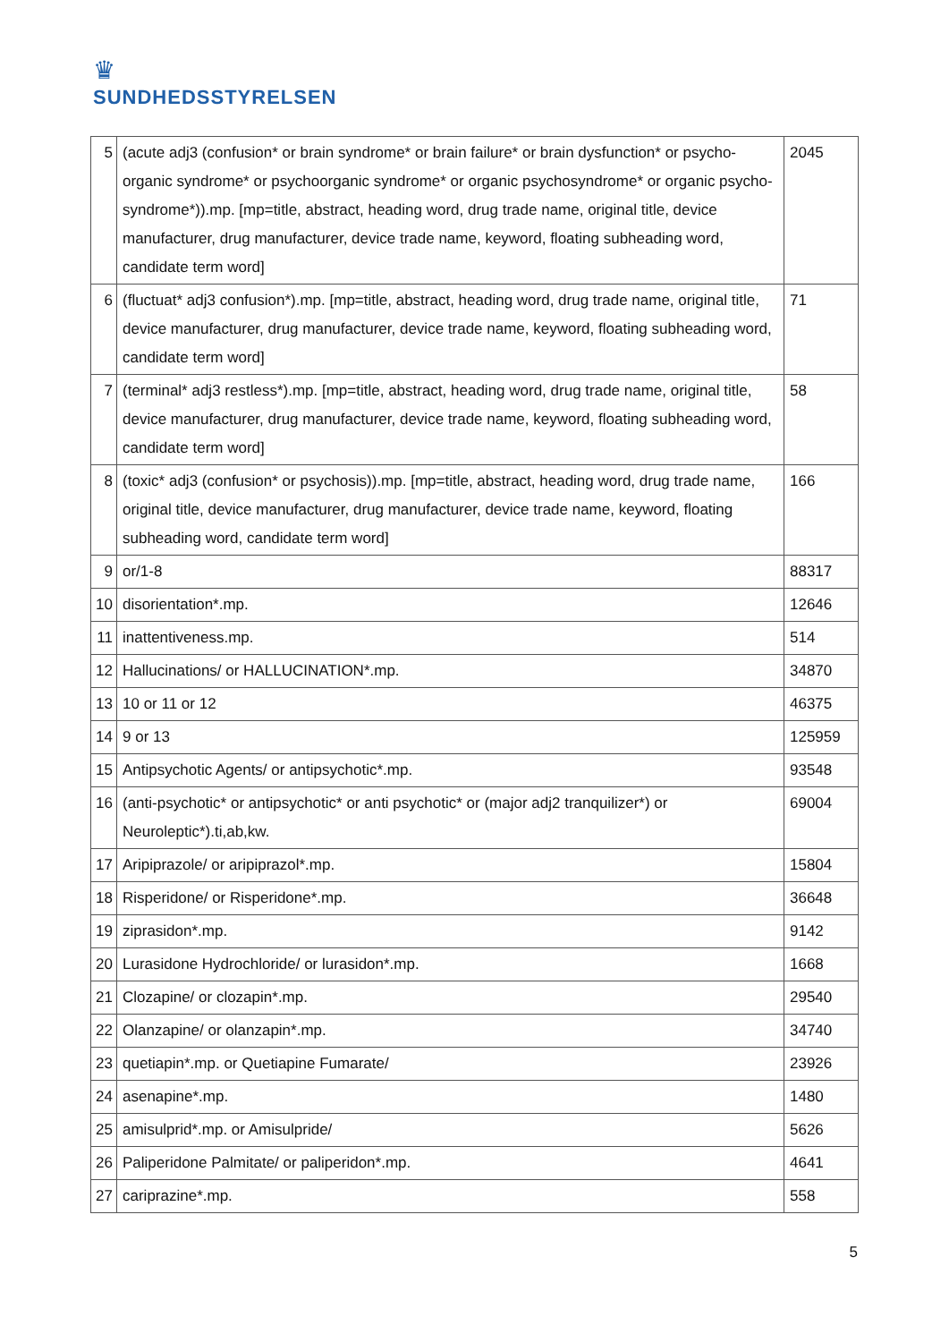♛
SUNDHEDSSTYRELSEN
| 5 | (acute adj3 (confusion* or brain syndrome* or brain failure* or brain dysfunction* or psycho-organic syndrome* or psychoorganic syndrome* or organic psychosyndrome* or organic psycho-syndrome*)).mp. [mp=title, abstract, heading word, drug trade name, original title, device manufacturer, drug manufacturer, device trade name, keyword, floating subheading word, candidate term word] | 2045 |
| 6 | (fluctuat* adj3 confusion*).mp. [mp=title, abstract, heading word, drug trade name, original title, device manufacturer, drug manufacturer, device trade name, keyword, floating subheading word, candidate term word] | 71 |
| 7 | (terminal* adj3 restless*).mp. [mp=title, abstract, heading word, drug trade name, original title, device manufacturer, drug manufacturer, device trade name, keyword, floating subheading word, candidate term word] | 58 |
| 8 | (toxic* adj3 (confusion* or psychosis)).mp. [mp=title, abstract, heading word, drug trade name, original title, device manufacturer, drug manufacturer, device trade name, keyword, floating subheading word, candidate term word] | 166 |
| 9 | or/1-8 | 88317 |
| 10 | disorientation*.mp. | 12646 |
| 11 | inattentiveness.mp. | 514 |
| 12 | Hallucinations/ or HALLUCINATION*.mp. | 34870 |
| 13 | 10 or 11 or 12 | 46375 |
| 14 | 9 or 13 | 125959 |
| 15 | Antipsychotic Agents/ or antipsychotic*.mp. | 93548 |
| 16 | (anti-psychotic* or antipsychotic* or anti psychotic* or (major adj2 tranquilizer*) or Neuroleptic*).ti,ab,kw. | 69004 |
| 17 | Aripiprazole/ or aripiprazol*.mp. | 15804 |
| 18 | Risperidone/ or Risperidone*.mp. | 36648 |
| 19 | ziprasidon*.mp. | 9142 |
| 20 | Lurasidone Hydrochloride/ or lurasidon*.mp. | 1668 |
| 21 | Clozapine/ or clozapin*.mp. | 29540 |
| 22 | Olanzapine/ or olanzapin*.mp. | 34740 |
| 23 | quetiapin*.mp. or Quetiapine Fumarate/ | 23926 |
| 24 | asenapine*.mp. | 1480 |
| 25 | amisulprid*.mp. or Amisulpride/ | 5626 |
| 26 | Paliperidone Palmitate/ or paliperidon*.mp. | 4641 |
| 27 | cariprazine*.mp. | 558 |
5